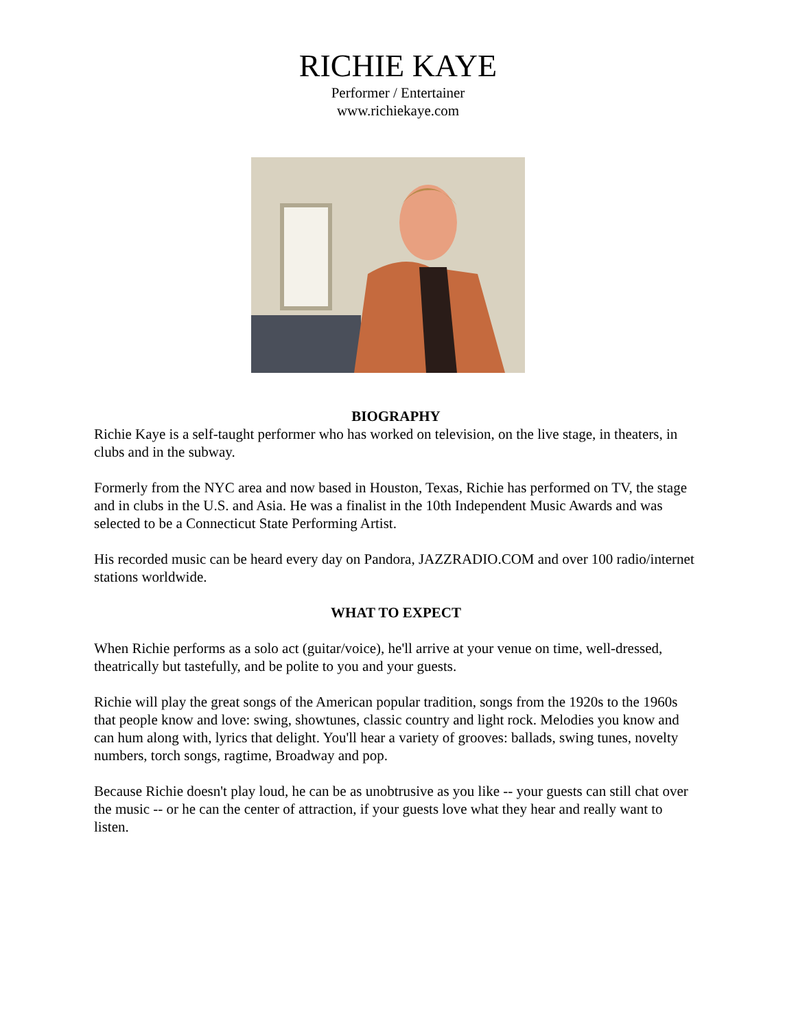RICHIE KAYE
Performer / Entertainer
www.richiekaye.com
BIOGRAPHY
Richie Kaye is a self-taught performer who has worked on television, on the live stage, in theaters, in clubs and in the subway.
Formerly from the NYC area and now based in Houston, Texas, Richie has performed on TV, the stage and in clubs in the U.S. and Asia. He was a finalist in the 10th Independent Music Awards and was selected to be a Connecticut State Performing Artist.
His recorded music can be heard every day on Pandora, JAZZRADIO.COM and over 100 radio/internet stations worldwide.
WHAT TO EXPECT
When Richie performs as a solo act (guitar/voice), he'll arrive at your venue on time, well-dressed, theatrically but tastefully, and be polite to you and your guests.
Richie will play the great songs of the American popular tradition, songs from the 1920s to the 1960s that people know and love: swing, showtunes, classic country and light rock. Melodies you know and can hum along with, lyrics that delight. You'll hear a variety of grooves: ballads, swing tunes, novelty numbers, torch songs, ragtime, Broadway and pop.
Because Richie doesn't play loud, he can be as unobtrusive as you like -- your guests can still chat over the music -- or he can the center of attraction, if your guests love what they hear and really want to listen.